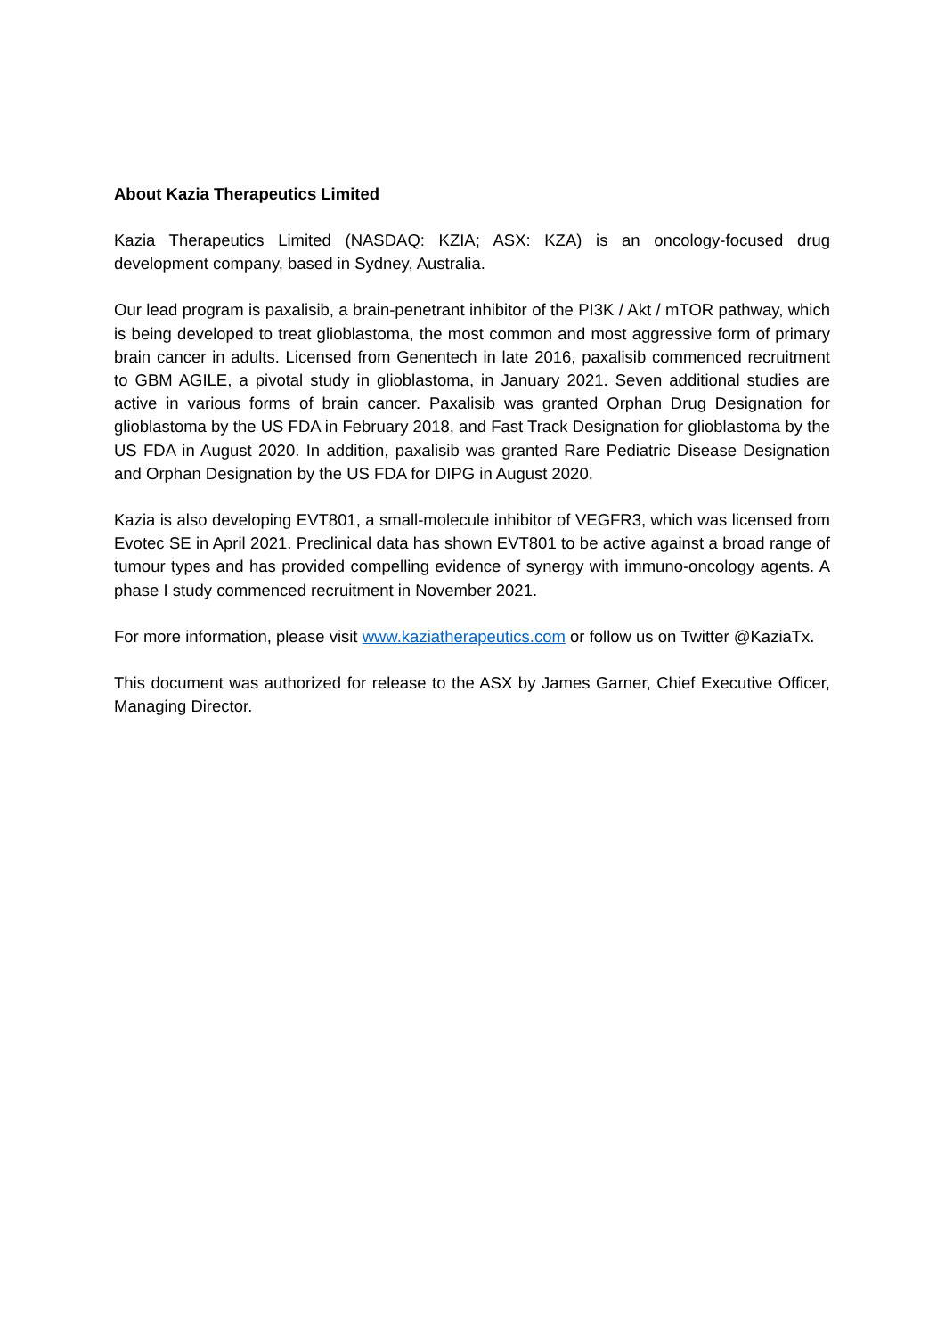About Kazia Therapeutics Limited
Kazia Therapeutics Limited (NASDAQ: KZIA; ASX: KZA) is an oncology-focused drug development company, based in Sydney, Australia.
Our lead program is paxalisib, a brain-penetrant inhibitor of the PI3K / Akt / mTOR pathway, which is being developed to treat glioblastoma, the most common and most aggressive form of primary brain cancer in adults. Licensed from Genentech in late 2016, paxalisib commenced recruitment to GBM AGILE, a pivotal study in glioblastoma, in January 2021. Seven additional studies are active in various forms of brain cancer. Paxalisib was granted Orphan Drug Designation for glioblastoma by the US FDA in February 2018, and Fast Track Designation for glioblastoma by the US FDA in August 2020. In addition, paxalisib was granted Rare Pediatric Disease Designation and Orphan Designation by the US FDA for DIPG in August 2020.
Kazia is also developing EVT801, a small-molecule inhibitor of VEGFR3, which was licensed from Evotec SE in April 2021. Preclinical data has shown EVT801 to be active against a broad range of tumour types and has provided compelling evidence of synergy with immuno-oncology agents. A phase I study commenced recruitment in November 2021.
For more information, please visit www.kaziatherapeutics.com or follow us on Twitter @KaziaTx.
This document was authorized for release to the ASX by James Garner, Chief Executive Officer, Managing Director.